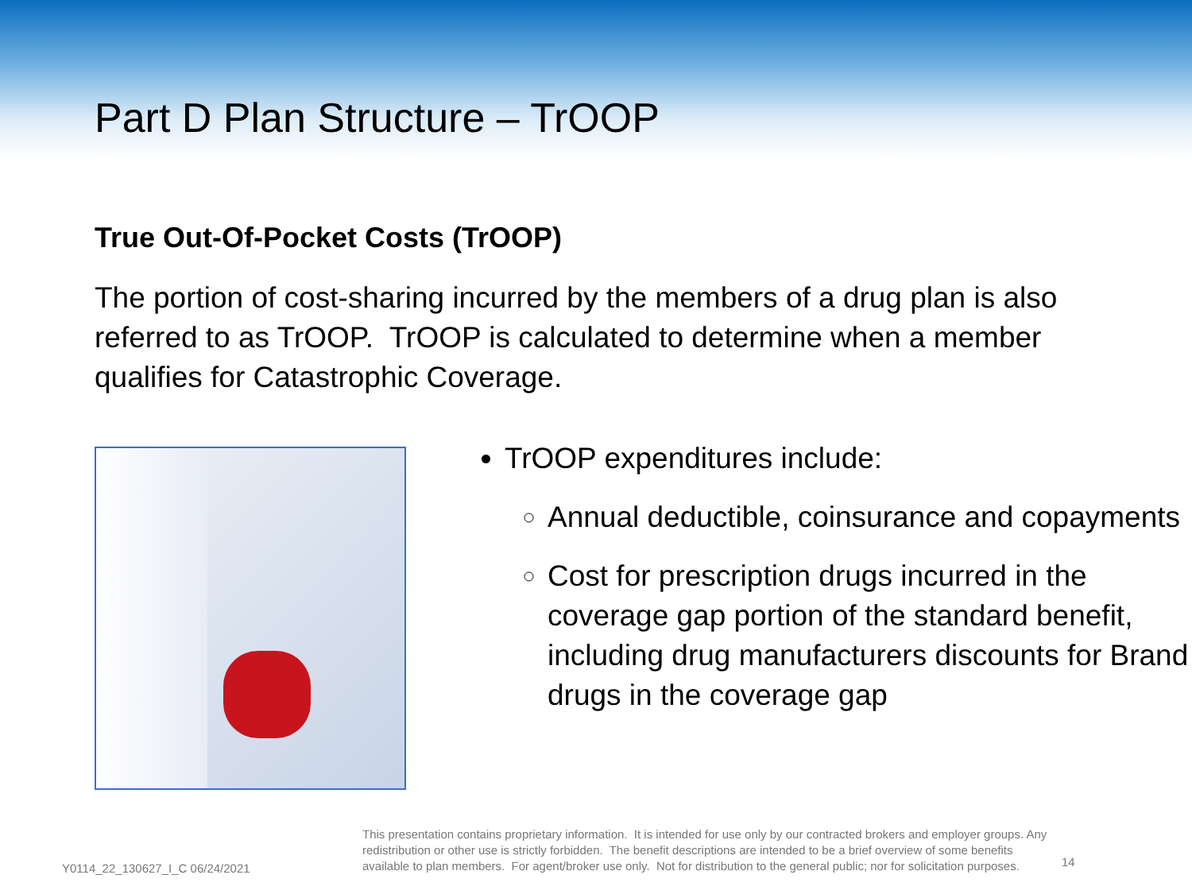Part D Plan Structure – TrOOP
True Out-Of-Pocket Costs (TrOOP)
The portion of cost-sharing incurred by the members of a drug plan is also referred to as TrOOP. TrOOP is calculated to determine when a member qualifies for Catastrophic Coverage.
TrOOP expenditures include:
Annual deductible, coinsurance and copayments
Cost for prescription drugs incurred in the coverage gap portion of the standard benefit, including drug manufacturers discounts for Brand drugs in the coverage gap
Y0114_22_130627_I_C 06/24/2021
This presentation contains proprietary information. It is intended for use only by our contracted brokers and employer groups. Any redistribution or other use is strictly forbidden. The benefit descriptions are intended to be a brief overview of some benefits available to plan members. For agent/broker use only. Not for distribution to the general public; nor for solicitation purposes.
14